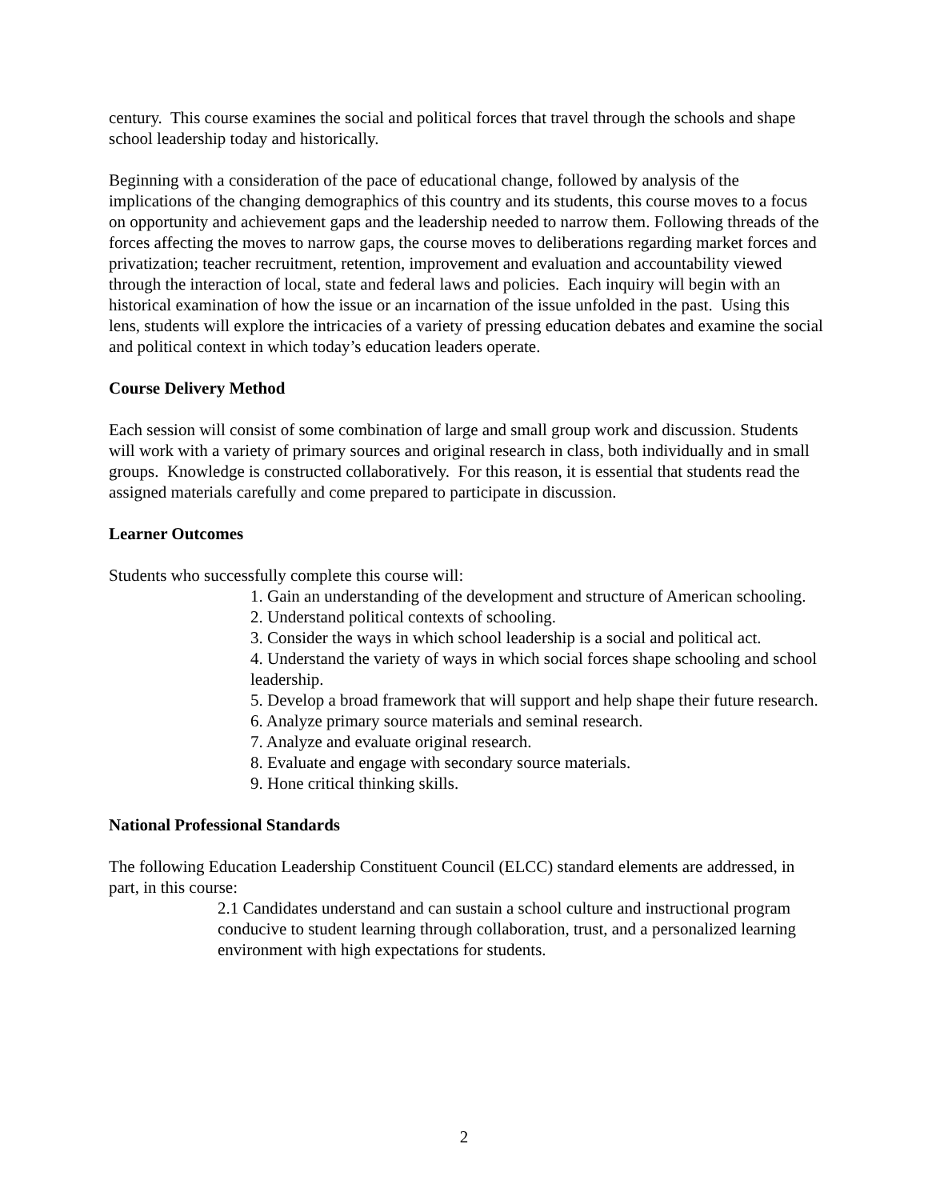century. This course examines the social and political forces that travel through the schools and shape school leadership today and historically.
Beginning with a consideration of the pace of educational change, followed by analysis of the implications of the changing demographics of this country and its students, this course moves to a focus on opportunity and achievement gaps and the leadership needed to narrow them. Following threads of the forces affecting the moves to narrow gaps, the course moves to deliberations regarding market forces and privatization; teacher recruitment, retention, improvement and evaluation and accountability viewed through the interaction of local, state and federal laws and policies. Each inquiry will begin with an historical examination of how the issue or an incarnation of the issue unfolded in the past. Using this lens, students will explore the intricacies of a variety of pressing education debates and examine the social and political context in which today’s education leaders operate.
Course Delivery Method
Each session will consist of some combination of large and small group work and discussion. Students will work with a variety of primary sources and original research in class, both individually and in small groups. Knowledge is constructed collaboratively. For this reason, it is essential that students read the assigned materials carefully and come prepared to participate in discussion.
Learner Outcomes
Students who successfully complete this course will:
1. Gain an understanding of the development and structure of American schooling.
2. Understand political contexts of schooling.
3. Consider the ways in which school leadership is a social and political act.
4. Understand the variety of ways in which social forces shape schooling and school leadership.
5. Develop a broad framework that will support and help shape their future research.
6. Analyze primary source materials and seminal research.
7. Analyze and evaluate original research.
8. Evaluate and engage with secondary source materials.
9. Hone critical thinking skills.
National Professional Standards
The following Education Leadership Constituent Council (ELCC) standard elements are addressed, in part, in this course:
2.1 Candidates understand and can sustain a school culture and instructional program conducive to student learning through collaboration, trust, and a personalized learning environment with high expectations for students.
2